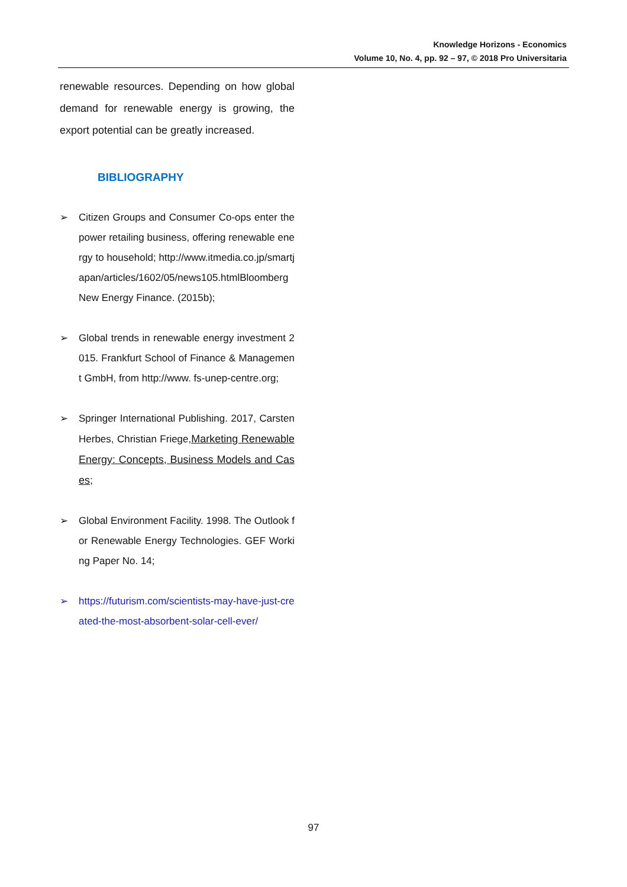Knowledge Horizons - Economics
Volume 10, No. 4, pp. 92 – 97, © 2018 Pro Universitaria
renewable resources. Depending on how global demand for renewable energy is growing, the export potential can be greatly increased.
BIBLIOGRAPHY
➢ Citizen Groups and Consumer Co-ops enter the power retailing business, offering renewable energy to household; http://www.itmedia.co.jp/smartjapan/articles/1602/05/news105.htmlBloomberg New Energy Finance. (2015b);
➢ Global trends in renewable energy investment 2015. Frankfurt School of Finance & Management GmbH, from http://www. fs-unep-centre.org;
➢ Springer International Publishing. 2017, Carsten Herbes, Christian Friege,Marketing Renewable Energy: Concepts, Business Models and Cases;
➢ Global Environment Facility. 1998. The Outlook for Renewable Energy Technologies. GEF Working Paper No. 14;
➢ https://futurism.com/scientists-may-have-just-created-the-most-absorbent-solar-cell-ever/
97